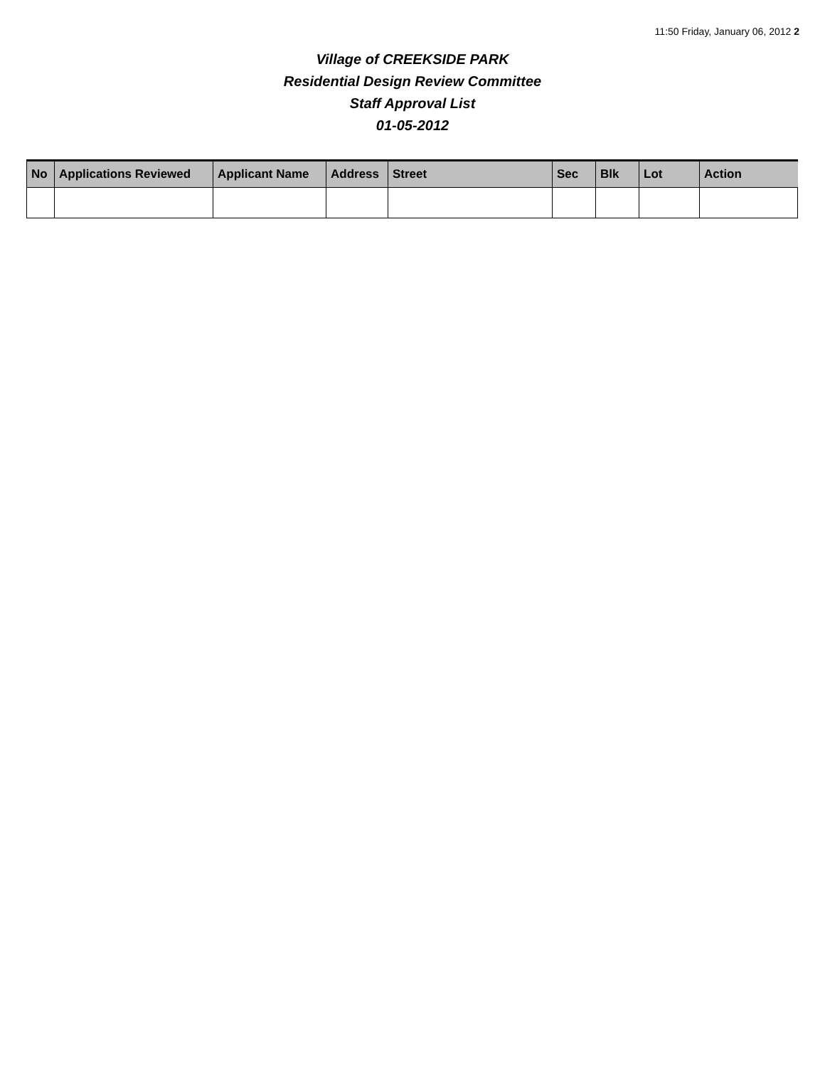11:50 Friday, January 06, 2012 2
Village of CREEKSIDE PARK
Residential Design Review Committee
Staff Approval List
01-05-2012
| No | Applications Reviewed | Applicant Name | Address | Street | Sec | Blk | Lot | Action |
| --- | --- | --- | --- | --- | --- | --- | --- | --- |